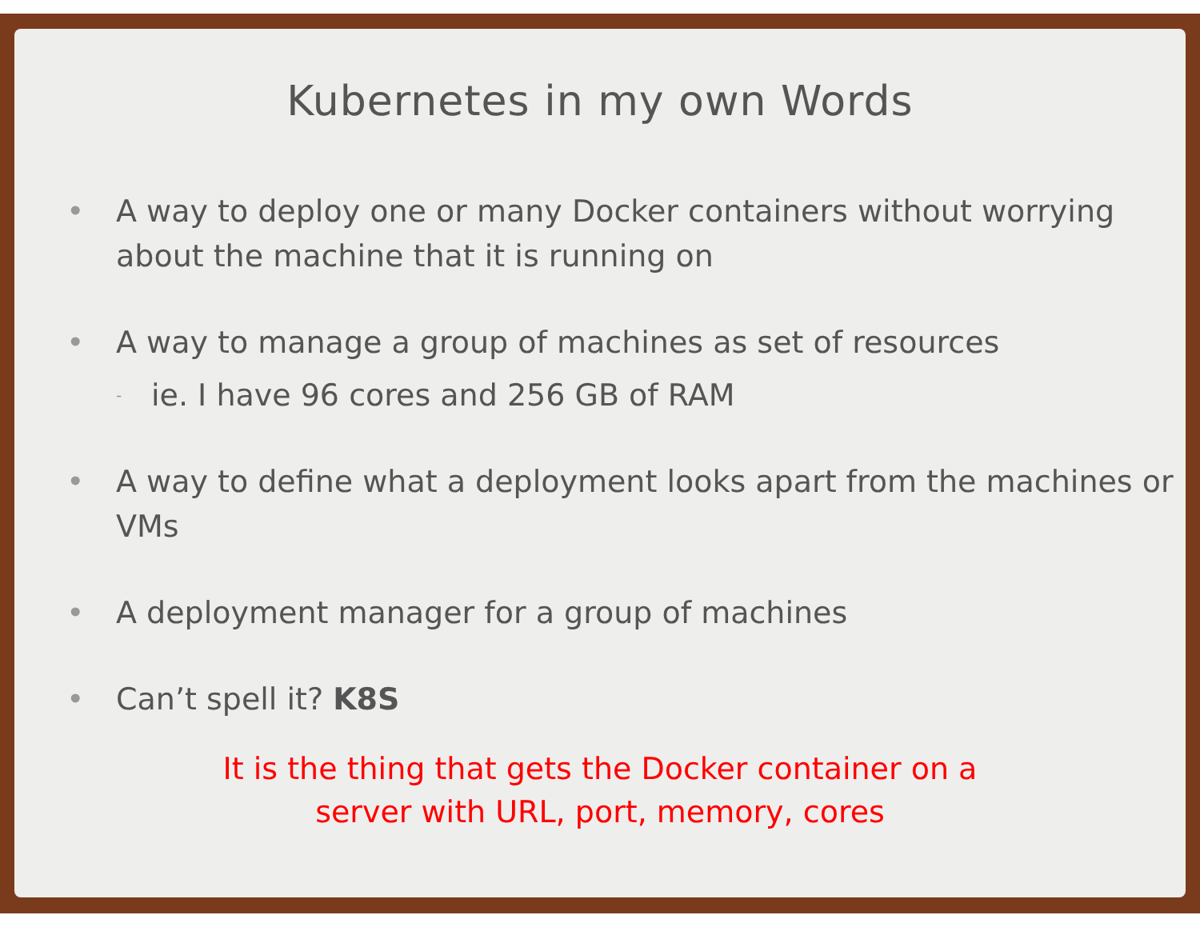Kubernetes in my own Words
• A way to deploy one or many Docker containers without worrying about the machine that it is running on
• A way to manage a group of machines as set of resources
- ie. I have 96 cores and 256 GB of RAM
• A way to define what a deployment looks apart from the machines or VMs
• A deployment manager for a group of machines
• Can’t spell it? K8S
It is the thing that gets the Docker container on a
server with URL, port, memory, cores